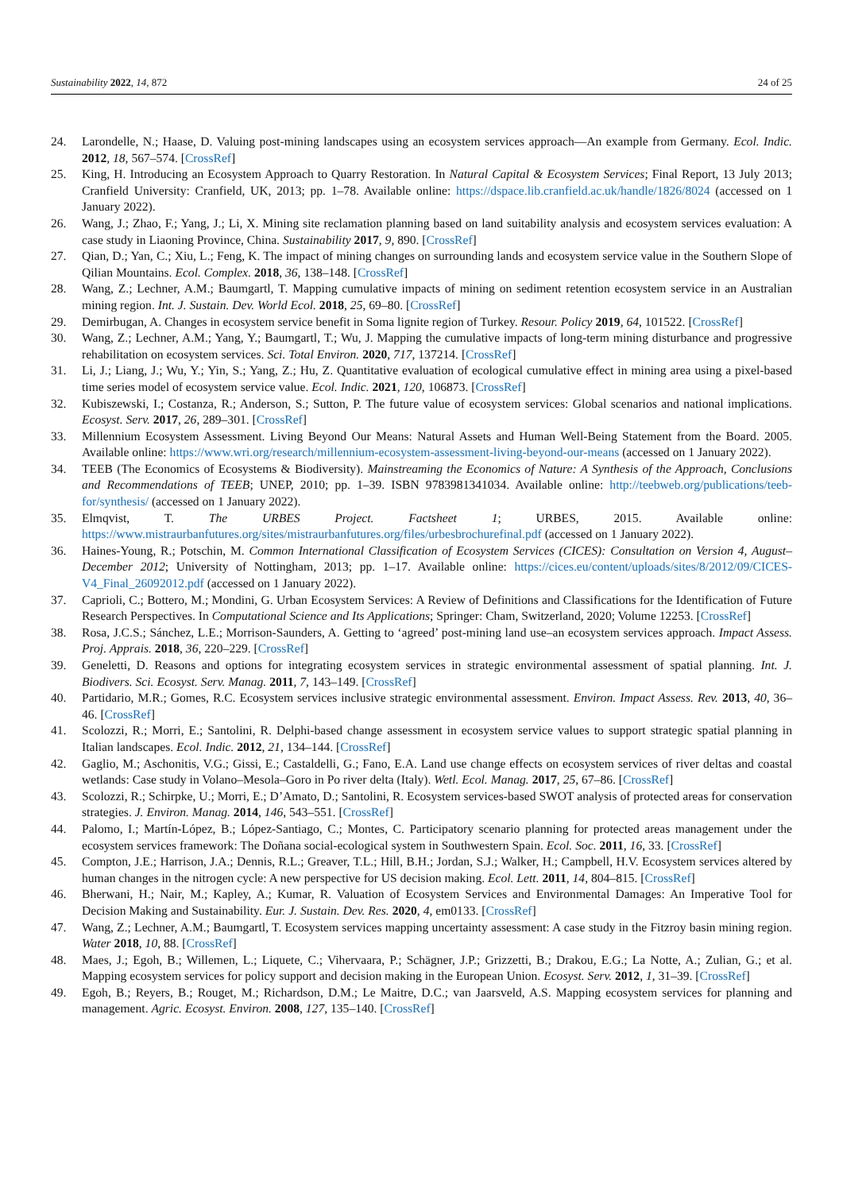Sustainability 2022, 14, 872 24 of 25
24. Larondelle, N.; Haase, D. Valuing post-mining landscapes using an ecosystem services approach—An example from Germany. Ecol. Indic. 2012, 18, 567–574. [CrossRef]
25. King, H. Introducing an Ecosystem Approach to Quarry Restoration. In Natural Capital & Ecosystem Services; Final Report, 13 July 2013; Cranfield University: Cranfield, UK, 2013; pp. 1–78. Available online: https://dspace.lib.cranfield.ac.uk/handle/1826/8024 (accessed on 1 January 2022).
26. Wang, J.; Zhao, F.; Yang, J.; Li, X. Mining site reclamation planning based on land suitability analysis and ecosystem services evaluation: A case study in Liaoning Province, China. Sustainability 2017, 9, 890. [CrossRef]
27. Qian, D.; Yan, C.; Xiu, L.; Feng, K. The impact of mining changes on surrounding lands and ecosystem service value in the Southern Slope of Qilian Mountains. Ecol. Complex. 2018, 36, 138–148. [CrossRef]
28. Wang, Z.; Lechner, A.M.; Baumgartl, T. Mapping cumulative impacts of mining on sediment retention ecosystem service in an Australian mining region. Int. J. Sustain. Dev. World Ecol. 2018, 25, 69–80. [CrossRef]
29. Demirbugan, A. Changes in ecosystem service benefit in Soma lignite region of Turkey. Resour. Policy 2019, 64, 101522. [CrossRef]
30. Wang, Z.; Lechner, A.M.; Yang, Y.; Baumgartl, T.; Wu, J. Mapping the cumulative impacts of long-term mining disturbance and progressive rehabilitation on ecosystem services. Sci. Total Environ. 2020, 717, 137214. [CrossRef]
31. Li, J.; Liang, J.; Wu, Y.; Yin, S.; Yang, Z.; Hu, Z. Quantitative evaluation of ecological cumulative effect in mining area using a pixel-based time series model of ecosystem service value. Ecol. Indic. 2021, 120, 106873. [CrossRef]
32. Kubiszewski, I.; Costanza, R.; Anderson, S.; Sutton, P. The future value of ecosystem services: Global scenarios and national implications. Ecosyst. Serv. 2017, 26, 289–301. [CrossRef]
33. Millennium Ecosystem Assessment. Living Beyond Our Means: Natural Assets and Human Well-Being Statement from the Board. 2005. Available online: https://www.wri.org/research/millennium-ecosystem-assessment-living-beyond-our-means (accessed on 1 January 2022).
34. TEEB (The Economics of Ecosystems & Biodiversity). Mainstreaming the Economics of Nature: A Synthesis of the Approach, Conclusions and Recommendations of TEEB; UNEP, 2010; pp. 1–39. ISBN 9783981341034. Available online: http://teebweb.org/publications/teeb-for/synthesis/ (accessed on 1 January 2022).
35. Elmqvist, T. The URBES Project. Factsheet 1; URBES, 2015. Available online: https://www.mistraurbanfutures.org/sites/mistraurbanfutures.org/files/urbesbrochurefinal.pdf (accessed on 1 January 2022).
36. Haines-Young, R.; Potschin, M. Common International Classification of Ecosystem Services (CICES): Consultation on Version 4, August–December 2012; University of Nottingham, 2013; pp. 1–17. Available online: https://cices.eu/content/uploads/sites/8/2012/09/CICES-V4_Final_26092012.pdf (accessed on 1 January 2022).
37. Caprioli, C.; Bottero, M.; Mondini, G. Urban Ecosystem Services: A Review of Definitions and Classifications for the Identification of Future Research Perspectives. In Computational Science and Its Applications; Springer: Cham, Switzerland, 2020; Volume 12253. [CrossRef]
38. Rosa, J.C.S.; Sánchez, L.E.; Morrison-Saunders, A. Getting to ‘agreed’ post-mining land use–an ecosystem services approach. Impact Assess. Proj. Apprais. 2018, 36, 220–229. [CrossRef]
39. Geneletti, D. Reasons and options for integrating ecosystem services in strategic environmental assessment of spatial planning. Int. J. Biodivers. Sci. Ecosyst. Serv. Manag. 2011, 7, 143–149. [CrossRef]
40. Partidario, M.R.; Gomes, R.C. Ecosystem services inclusive strategic environmental assessment. Environ. Impact Assess. Rev. 2013, 40, 36–46. [CrossRef]
41. Scolozzi, R.; Morri, E.; Santolini, R. Delphi-based change assessment in ecosystem service values to support strategic spatial planning in Italian landscapes. Ecol. Indic. 2012, 21, 134–144. [CrossRef]
42. Gaglio, M.; Aschonitis, V.G.; Gissi, E.; Castaldelli, G.; Fano, E.A. Land use change effects on ecosystem services of river deltas and coastal wetlands: Case study in Volano–Mesola–Goro in Po river delta (Italy). Wetl. Ecol. Manag. 2017, 25, 67–86. [CrossRef]
43. Scolozzi, R.; Schirpke, U.; Morri, E.; D’Amato, D.; Santolini, R. Ecosystem services-based SWOT analysis of protected areas for conservation strategies. J. Environ. Manag. 2014, 146, 543–551. [CrossRef]
44. Palomo, I.; Martín-López, B.; López-Santiago, C.; Montes, C. Participatory scenario planning for protected areas management under the ecosystem services framework: The Doñana social-ecological system in Southwestern Spain. Ecol. Soc. 2011, 16, 33. [CrossRef]
45. Compton, J.E.; Harrison, J.A.; Dennis, R.L.; Greaver, T.L.; Hill, B.H.; Jordan, S.J.; Walker, H.; Campbell, H.V. Ecosystem services altered by human changes in the nitrogen cycle: A new perspective for US decision making. Ecol. Lett. 2011, 14, 804–815. [CrossRef]
46. Bherwani, H.; Nair, M.; Kapley, A.; Kumar, R. Valuation of Ecosystem Services and Environmental Damages: An Imperative Tool for Decision Making and Sustainability. Eur. J. Sustain. Dev. Res. 2020, 4, em0133. [CrossRef]
47. Wang, Z.; Lechner, A.M.; Baumgartl, T. Ecosystem services mapping uncertainty assessment: A case study in the Fitzroy basin mining region. Water 2018, 10, 88. [CrossRef]
48. Maes, J.; Egoh, B.; Willemen, L.; Liquete, C.; Vihervaara, P.; Schägner, J.P.; Grizzetti, B.; Drakou, E.G.; La Notte, A.; Zulian, G.; et al. Mapping ecosystem services for policy support and decision making in the European Union. Ecosyst. Serv. 2012, 1, 31–39. [CrossRef]
49. Egoh, B.; Reyers, B.; Rouget, M.; Richardson, D.M.; Le Maitre, D.C.; van Jaarsveld, A.S. Mapping ecosystem services for planning and management. Agric. Ecosyst. Environ. 2008, 127, 135–140. [CrossRef]